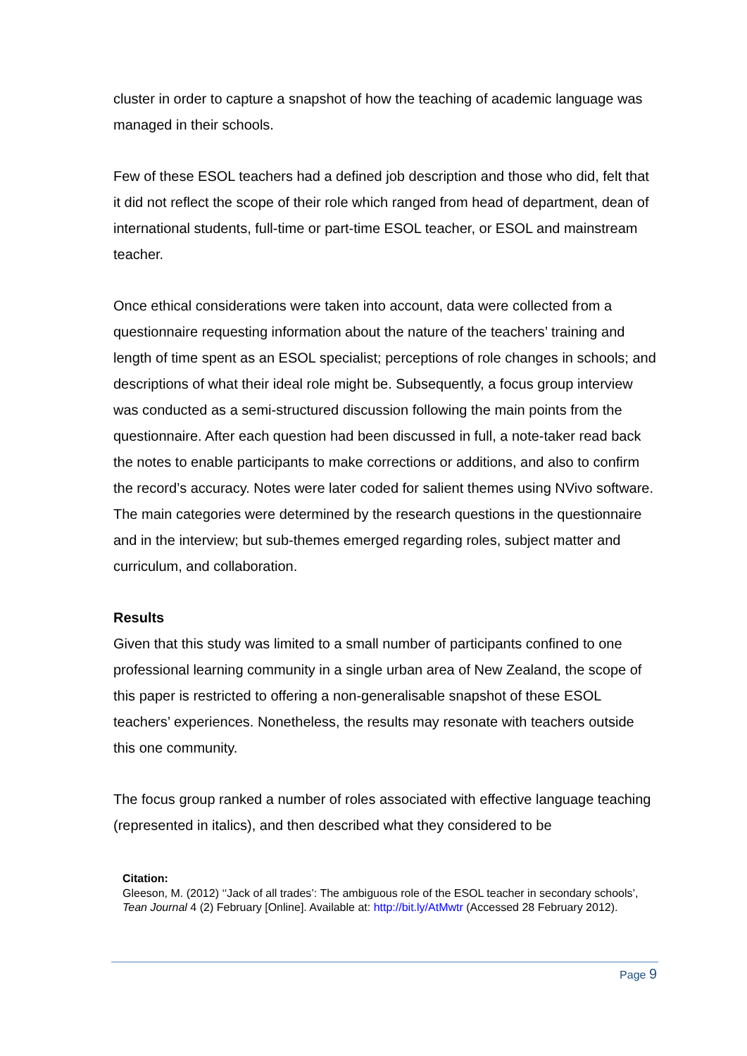cluster in order to capture a snapshot of how the teaching of academic language was managed in their schools.
Few of these ESOL teachers had a defined job description and those who did, felt that it did not reflect the scope of their role which ranged from head of department, dean of international students, full-time or part-time ESOL teacher, or ESOL and mainstream teacher.
Once ethical considerations were taken into account, data were collected from a questionnaire requesting information about the nature of the teachers’ training and length of time spent as an ESOL specialist; perceptions of role changes in schools; and descriptions of what their ideal role might be. Subsequently, a focus group interview was conducted as a semi-structured discussion following the main points from the questionnaire. After each question had been discussed in full, a note-taker read back the notes to enable participants to make corrections or additions, and also to confirm the record’s accuracy. Notes were later coded for salient themes using NVivo software. The main categories were determined by the research questions in the questionnaire and in the interview; but sub-themes emerged regarding roles, subject matter and curriculum, and collaboration.
Results
Given that this study was limited to a small number of participants confined to one professional learning community in a single urban area of New Zealand, the scope of this paper is restricted to offering a non-generalisable snapshot of these ESOL teachers’ experiences. Nonetheless, the results may resonate with teachers outside this one community.
The focus group ranked a number of roles associated with effective language teaching (represented in italics), and then described what they considered to be
Citation:
Gleeson, M. (2012) ‘‘Jack of all trades’: The ambiguous role of the ESOL teacher in secondary schools’, Tean Journal 4 (2) February [Online]. Available at: http://bit.ly/AtMwtr (Accessed 28 February 2012).
Page 9